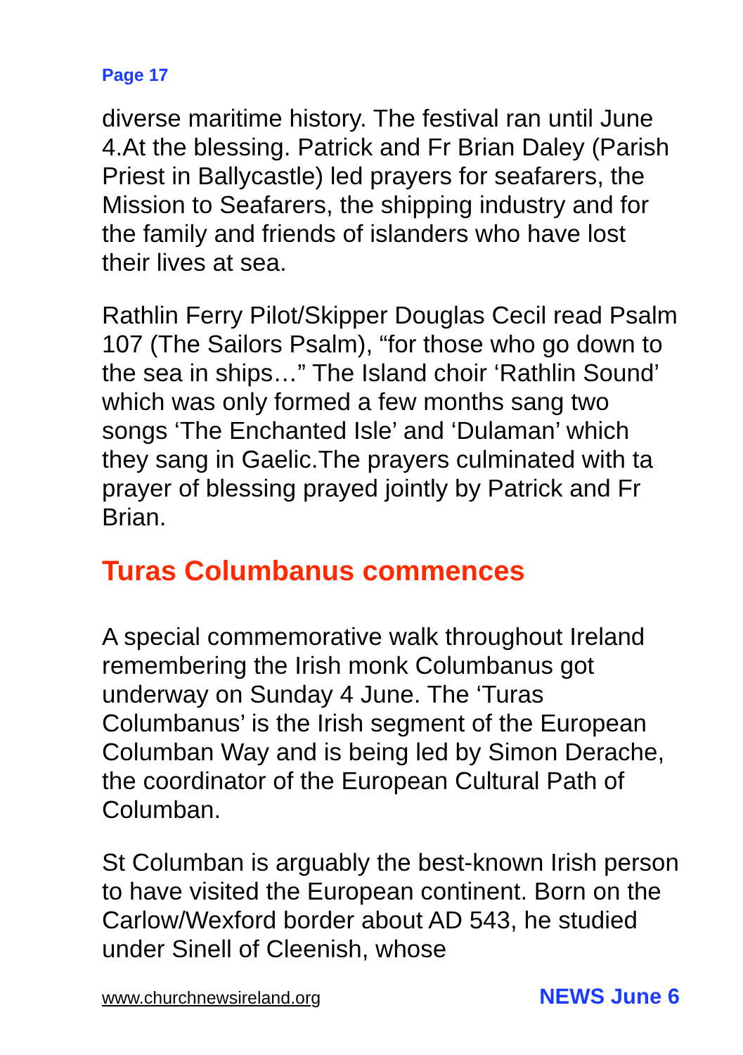Page 17
diverse maritime history. The festival ran until June 4.At the blessing. Patrick and Fr Brian Daley (Parish Priest in Ballycastle) led prayers for seafarers, the Mission to Seafarers, the shipping industry and for the family and friends of islanders who have lost their lives at sea.
Rathlin Ferry Pilot/Skipper Douglas Cecil read Psalm 107 (The Sailors Psalm), “for those who go down to the sea in ships…” The Island choir ‘Rathlin Sound’ which was only formed a few months sang two songs ‘The Enchanted Isle’ and ‘Dulaman’ which they sang in Gaelic.The prayers culminated with ta prayer of blessing prayed jointly by Patrick and Fr Brian.
Turas Columbanus commences
A special commemorative walk throughout Ireland remembering the Irish monk Columbanus got underway on Sunday 4 June. The ‘Turas Columbanus’ is the Irish segment of the European Columban Way and is being led by Simon Derache, the coordinator of the European Cultural Path of Columban.
St Columban is arguably the best-known Irish person to have visited the European continent. Born on the Carlow/Wexford border about AD 543, he studied under Sinell of Cleenish, whose
www.churchnewsireland.org NEWS June 6